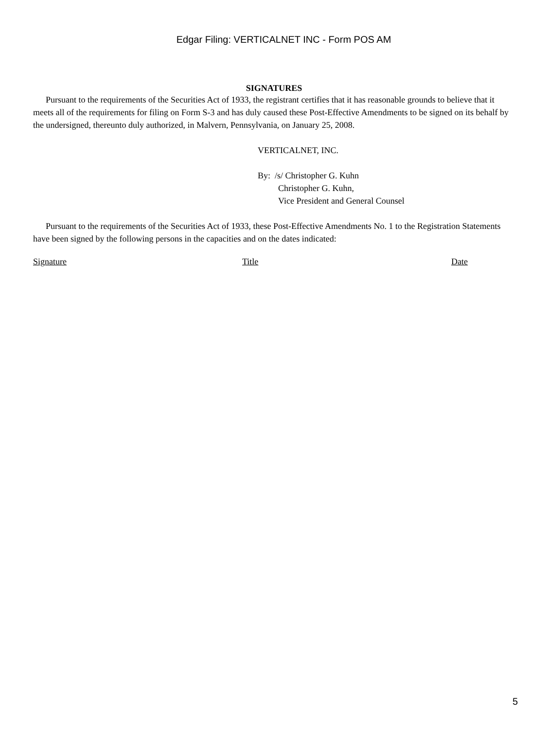Edgar Filing: VERTICALNET INC - Form POS AM
SIGNATURES
Pursuant to the requirements of the Securities Act of 1933, the registrant certifies that it has reasonable grounds to believe that it meets all of the requirements for filing on Form S-3 and has duly caused these Post-Effective Amendments to be signed on its behalf by the undersigned, thereunto duly authorized, in Malvern, Pennsylvania, on January 25, 2008.
VERTICALNET, INC.
By: /s/ Christopher G. Kuhn
Christopher G. Kuhn,
Vice President and General Counsel
Pursuant to the requirements of the Securities Act of 1933, these Post-Effective Amendments No. 1 to the Registration Statements have been signed by the following persons in the capacities and on the dates indicated:
| Signature | Title | Date |
5